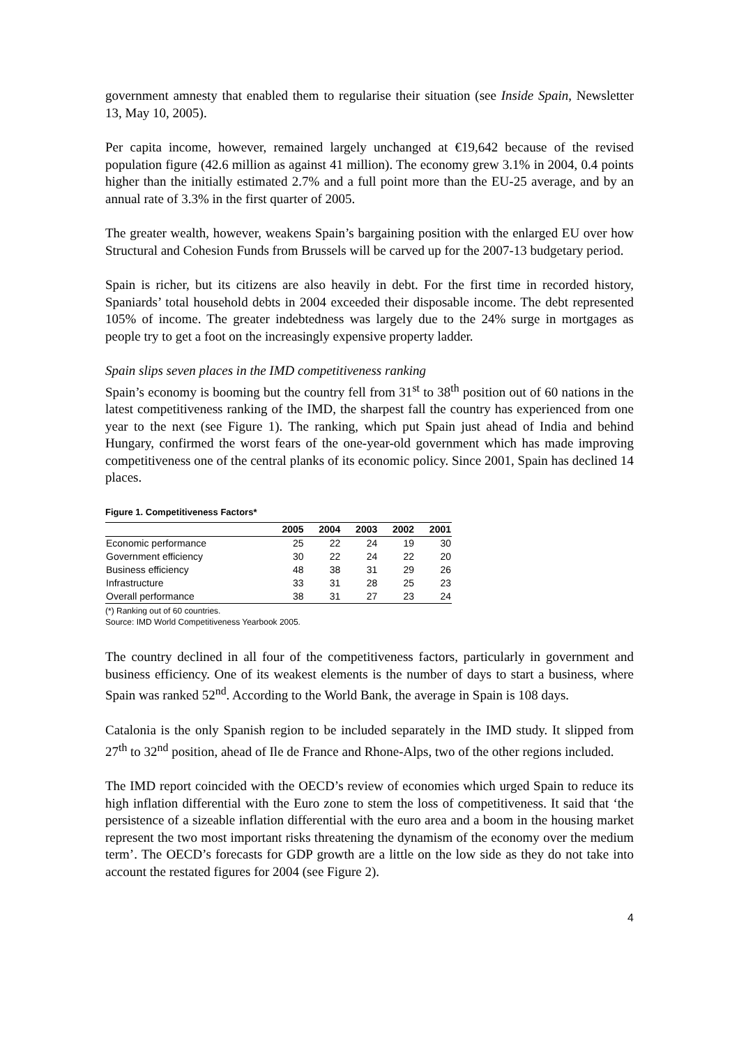government amnesty that enabled them to regularise their situation (see Inside Spain, Newsletter 13, May 10, 2005).
Per capita income, however, remained largely unchanged at €19,642 because of the revised population figure (42.6 million as against 41 million). The economy grew 3.1% in 2004, 0.4 points higher than the initially estimated 2.7% and a full point more than the EU-25 average, and by an annual rate of 3.3% in the first quarter of 2005.
The greater wealth, however, weakens Spain’s bargaining position with the enlarged EU over how Structural and Cohesion Funds from Brussels will be carved up for the 2007-13 budgetary period.
Spain is richer, but its citizens are also heavily in debt. For the first time in recorded history, Spaniards’ total household debts in 2004 exceeded their disposable income. The debt represented 105% of income. The greater indebtedness was largely due to the 24% surge in mortgages as people try to get a foot on the increasingly expensive property ladder.
Spain slips seven places in the IMD competitiveness ranking
Spain’s economy is booming but the country fell from 31<sup>st</sup> to 38<sup>th</sup> position out of 60 nations in the latest competitiveness ranking of the IMD, the sharpest fall the country has experienced from one year to the next (see Figure 1). The ranking, which put Spain just ahead of India and behind Hungary, confirmed the worst fears of the one-year-old government which has made improving competitiveness one of the central planks of its economic policy. Since 2001, Spain has declined 14 places.
Figure 1. Competitiveness Factors*
| | 2005 | 2004 | 2003 | 2002 | 2001 |
| --- | --- | --- | --- | --- | --- |
| Economic performance | 25 | 22 | 24 | 19 | 30 |
| Government efficiency | 30 | 22 | 24 | 22 | 20 |
| Business efficiency | 48 | 38 | 31 | 29 | 26 |
| Infrastructure | 33 | 31 | 28 | 25 | 23 |
| Overall performance | 38 | 31 | 27 | 23 | 24 |
(*) Ranking out of 60 countries.
Source: IMD World Competitiveness Yearbook 2005.
The country declined in all four of the competitiveness factors, particularly in government and business efficiency. One of its weakest elements is the number of days to start a business, where Spain was ranked 52<sup>nd</sup>. According to the World Bank, the average in Spain is 108 days.
Catalonia is the only Spanish region to be included separately in the IMD study. It slipped from 27<sup>th</sup> to 32<sup>nd</sup> position, ahead of Ile de France and Rhone-Alps, two of the other regions included.
The IMD report coincided with the OECD’s review of economies which urged Spain to reduce its high inflation differential with the Euro zone to stem the loss of competitiveness. It said that ‘the persistence of a sizeable inflation differential with the euro area and a boom in the housing market represent the two most important risks threatening the dynamism of the economy over the medium term’. The OECD’s forecasts for GDP growth are a little on the low side as they do not take into account the restated figures for 2004 (see Figure 2).
4